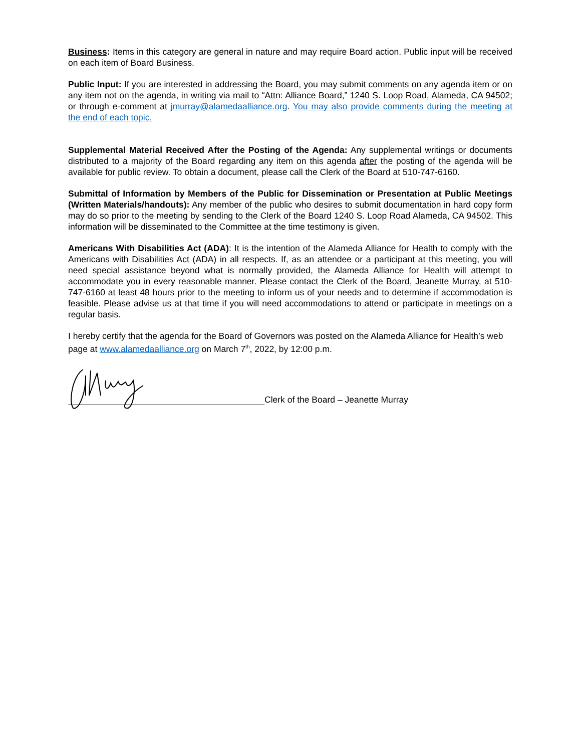Business: Items in this category are general in nature and may require Board action. Public input will be received on each item of Board Business.
Public Input: If you are interested in addressing the Board, you may submit comments on any agenda item or on any item not on the agenda, in writing via mail to “Attn: Alliance Board,” 1240 S. Loop Road, Alameda, CA 94502; or through e-comment at jmurray@alamedaalliance.org. You may also provide comments during the meeting at the end of each topic.
Supplemental Material Received After the Posting of the Agenda: Any supplemental writings or documents distributed to a majority of the Board regarding any item on this agenda after the posting of the agenda will be available for public review. To obtain a document, please call the Clerk of the Board at 510-747-6160.
Submittal of Information by Members of the Public for Dissemination or Presentation at Public Meetings (Written Materials/handouts): Any member of the public who desires to submit documentation in hard copy form may do so prior to the meeting by sending to the Clerk of the Board 1240 S. Loop Road Alameda, CA 94502. This information will be disseminated to the Committee at the time testimony is given.
Americans With Disabilities Act (ADA): It is the intention of the Alameda Alliance for Health to comply with the Americans with Disabilities Act (ADA) in all respects. If, as an attendee or a participant at this meeting, you will need special assistance beyond what is normally provided, the Alameda Alliance for Health will attempt to accommodate you in every reasonable manner. Please contact the Clerk of the Board, Jeanette Murray, at 510-747-6160 at least 48 hours prior to the meeting to inform us of your needs and to determine if accommodation is feasible. Please advise us at that time if you will need accommodations to attend or participate in meetings on a regular basis.
I hereby certify that the agenda for the Board of Governors was posted on the Alameda Alliance for Health’s web page at www.alamedaalliance.org on March 7<sup>th</sup>, 2022, by 12:00 p.m.
Clerk of the Board – Jeanette Murray